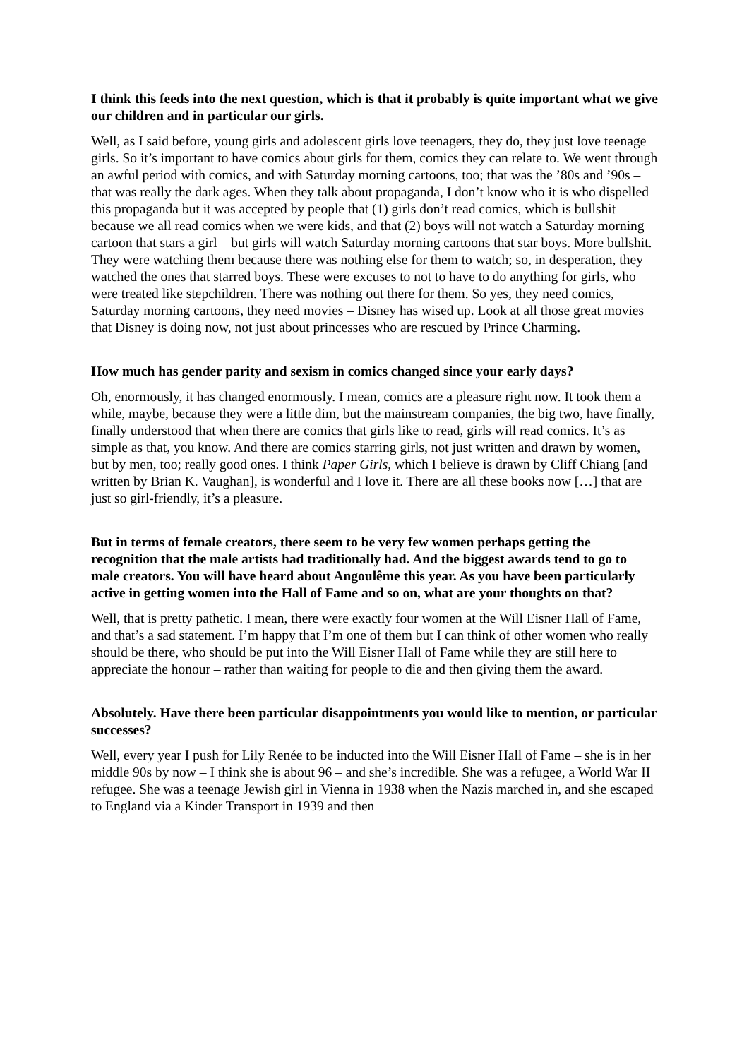I think this feeds into the next question, which is that it probably is quite important what we give our children and in particular our girls.
Well, as I said before, young girls and adolescent girls love teenagers, they do, they just love teenage girls. So it’s important to have comics about girls for them, comics they can relate to. We went through an awful period with comics, and with Saturday morning cartoons, too; that was the ’80s and ’90s – that was really the dark ages. When they talk about propaganda, I don’t know who it is who dispelled this propaganda but it was accepted by people that (1) girls don’t read comics, which is bullshit because we all read comics when we were kids, and that (2) boys will not watch a Saturday morning cartoon that stars a girl – but girls will watch Saturday morning cartoons that star boys. More bullshit. They were watching them because there was nothing else for them to watch; so, in desperation, they watched the ones that starred boys. These were excuses to not to have to do anything for girls, who were treated like stepchildren. There was nothing out there for them. So yes, they need comics, Saturday morning cartoons, they need movies – Disney has wised up. Look at all those great movies that Disney is doing now, not just about princesses who are rescued by Prince Charming.
How much has gender parity and sexism in comics changed since your early days?
Oh, enormously, it has changed enormously. I mean, comics are a pleasure right now. It took them a while, maybe, because they were a little dim, but the mainstream companies, the big two, have finally, finally understood that when there are comics that girls like to read, girls will read comics. It’s as simple as that, you know. And there are comics starring girls, not just written and drawn by women, but by men, too; really good ones. I think Paper Girls, which I believe is drawn by Cliff Chiang [and written by Brian K. Vaughan], is wonderful and I love it. There are all these books now […] that are just so girl-friendly, it’s a pleasure.
But in terms of female creators, there seem to be very few women perhaps getting the recognition that the male artists had traditionally had. And the biggest awards tend to go to male creators. You will have heard about Angoulême this year. As you have been particularly active in getting women into the Hall of Fame and so on, what are your thoughts on that?
Well, that is pretty pathetic. I mean, there were exactly four women at the Will Eisner Hall of Fame, and that’s a sad statement. I’m happy that I’m one of them but I can think of other women who really should be there, who should be put into the Will Eisner Hall of Fame while they are still here to appreciate the honour – rather than waiting for people to die and then giving them the award.
Absolutely. Have there been particular disappointments you would like to mention, or particular successes?
Well, every year I push for Lily Renée to be inducted into the Will Eisner Hall of Fame – she is in her middle 90s by now – I think she is about 96 – and she’s incredible. She was a refugee, a World War II refugee. She was a teenage Jewish girl in Vienna in 1938 when the Nazis marched in, and she escaped to England via a Kinder Transport in 1939 and then